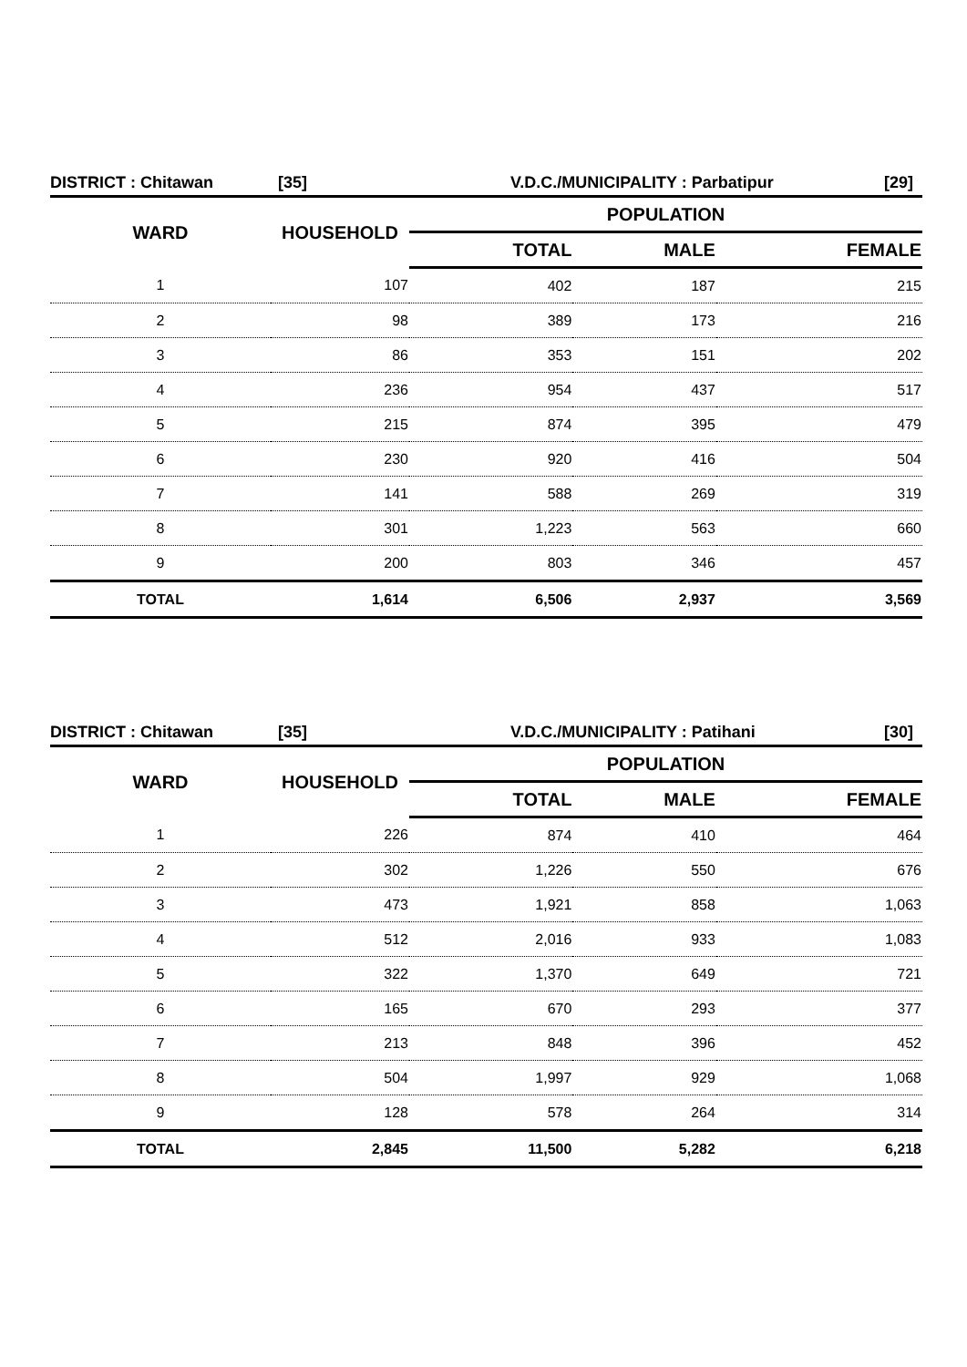DISTRICT : Chitawan [35] V.D.C./MUNICIPALITY : Parbatipur [29]
| WARD | HOUSEHOLD | POPULATION | | |
| --- | --- | --- | --- | --- |
| | | TOTAL | MALE | FEMALE |
| 1 | 107 | 402 | 187 | 215 |
| 2 | 98 | 389 | 173 | 216 |
| 3 | 86 | 353 | 151 | 202 |
| 4 | 236 | 954 | 437 | 517 |
| 5 | 215 | 874 | 395 | 479 |
| 6 | 230 | 920 | 416 | 504 |
| 7 | 141 | 588 | 269 | 319 |
| 8 | 301 | 1,223 | 563 | 660 |
| 9 | 200 | 803 | 346 | 457 |
| TOTAL | 1,614 | 6,506 | 2,937 | 3,569 |
DISTRICT : Chitawan [35] V.D.C./MUNICIPALITY : Patihani [30]
| WARD | HOUSEHOLD | POPULATION | | |
| --- | --- | --- | --- | --- |
| | | TOTAL | MALE | FEMALE |
| 1 | 226 | 874 | 410 | 464 |
| 2 | 302 | 1,226 | 550 | 676 |
| 3 | 473 | 1,921 | 858 | 1,063 |
| 4 | 512 | 2,016 | 933 | 1,083 |
| 5 | 322 | 1,370 | 649 | 721 |
| 6 | 165 | 670 | 293 | 377 |
| 7 | 213 | 848 | 396 | 452 |
| 8 | 504 | 1,997 | 929 | 1,068 |
| 9 | 128 | 578 | 264 | 314 |
| TOTAL | 2,845 | 11,500 | 5,282 | 6,218 |